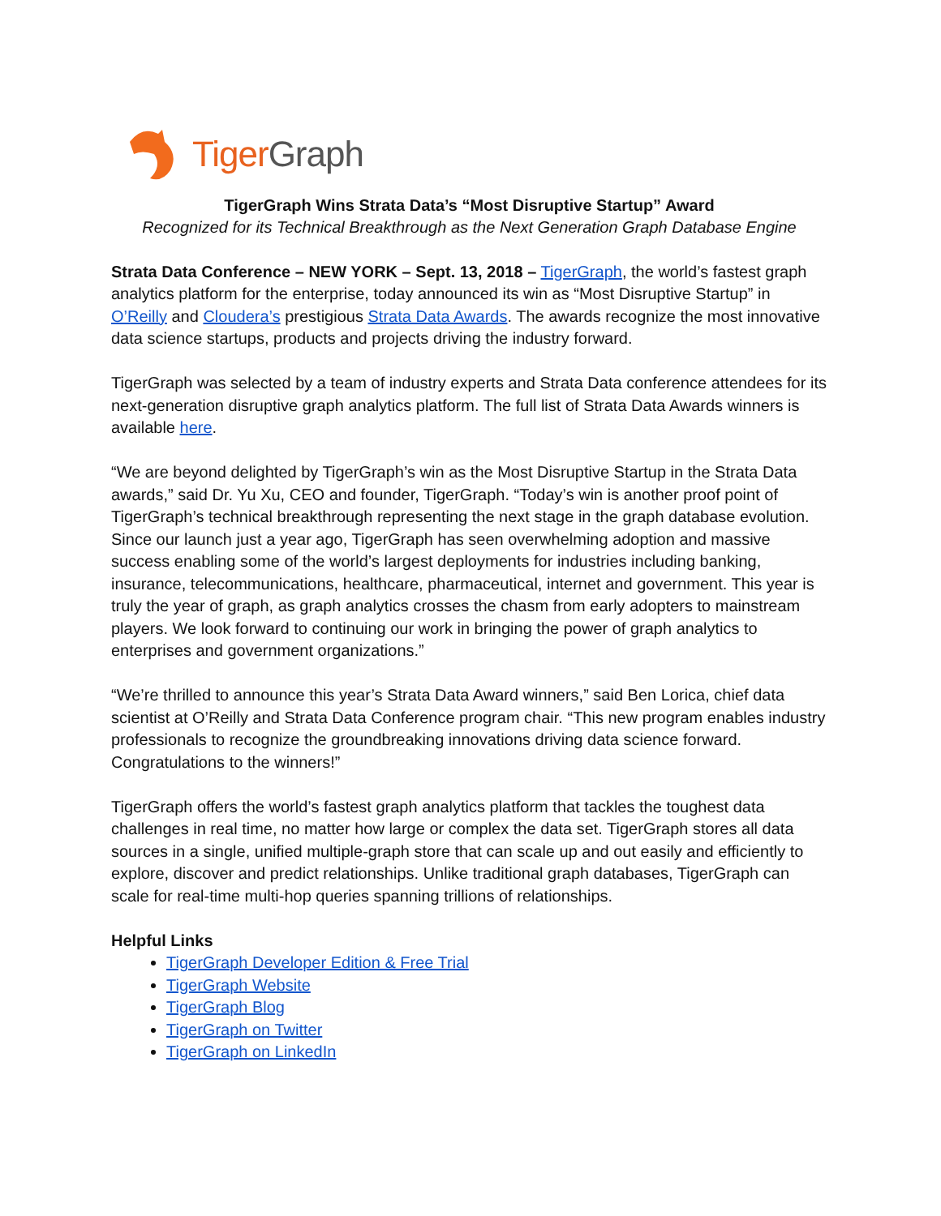TigerGraph
TigerGraph Wins Strata Data’s “Most Disruptive Startup” Award
Recognized for its Technical Breakthrough as the Next Generation Graph Database Engine
Strata Data Conference – NEW YORK – Sept. 13, 2018 – TigerGraph, the world’s fastest graph analytics platform for the enterprise, today announced its win as “Most Disruptive Startup” in O’Reilly and Cloudera’s prestigious Strata Data Awards. The awards recognize the most innovative data science startups, products and projects driving the industry forward.
TigerGraph was selected by a team of industry experts and Strata Data conference attendees for its next-generation disruptive graph analytics platform. The full list of Strata Data Awards winners is available here.
“We are beyond delighted by TigerGraph’s win as the Most Disruptive Startup in the Strata Data awards,” said Dr. Yu Xu, CEO and founder, TigerGraph. “Today’s win is another proof point of TigerGraph’s technical breakthrough representing the next stage in the graph database evolution. Since our launch just a year ago, TigerGraph has seen overwhelming adoption and massive success enabling some of the world’s largest deployments for industries including banking, insurance, telecommunications, healthcare, pharmaceutical, internet and government. This year is truly the year of graph, as graph analytics crosses the chasm from early adopters to mainstream players. We look forward to continuing our work in bringing the power of graph analytics to enterprises and government organizations.”
“We’re thrilled to announce this year’s Strata Data Award winners,” said Ben Lorica, chief data scientist at O’Reilly and Strata Data Conference program chair. “This new program enables industry professionals to recognize the groundbreaking innovations driving data science forward. Congratulations to the winners!”
TigerGraph offers the world’s fastest graph analytics platform that tackles the toughest data challenges in real time, no matter how large or complex the data set. TigerGraph stores all data sources in a single, unified multiple-graph store that can scale up and out easily and efficiently to explore, discover and predict relationships. Unlike traditional graph databases, TigerGraph can scale for real-time multi-hop queries spanning trillions of relationships.
Helpful Links
TigerGraph Developer Edition & Free Trial
TigerGraph Website
TigerGraph Blog
TigerGraph on Twitter
TigerGraph on LinkedIn